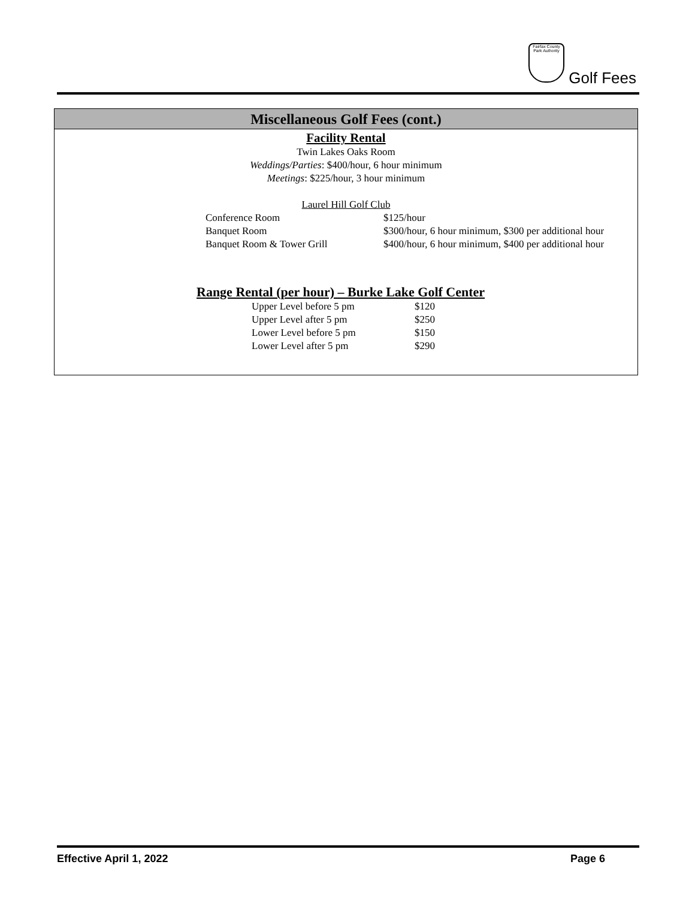Fairfax County Park Authority
Golf Fees
Miscellaneous Golf Fees (cont.)
Facility Rental
Twin Lakes Oaks Room
Weddings/Parties: $400/hour, 6 hour minimum
Meetings: $225/hour, 3 hour minimum
Laurel Hill Golf Club
| Conference Room | $125/hour |
| Banquet Room | $300/hour, 6 hour minimum, $300 per additional hour |
| Banquet Room & Tower Grill | $400/hour, 6 hour minimum, $400 per additional hour |
Range Rental (per hour) – Burke Lake Golf Center
| Upper Level before 5 pm | $120 |
| Upper Level after 5 pm | $250 |
| Lower Level before 5 pm | $150 |
| Lower Level after 5 pm | $290 |
Effective April 1, 2022 Page 6